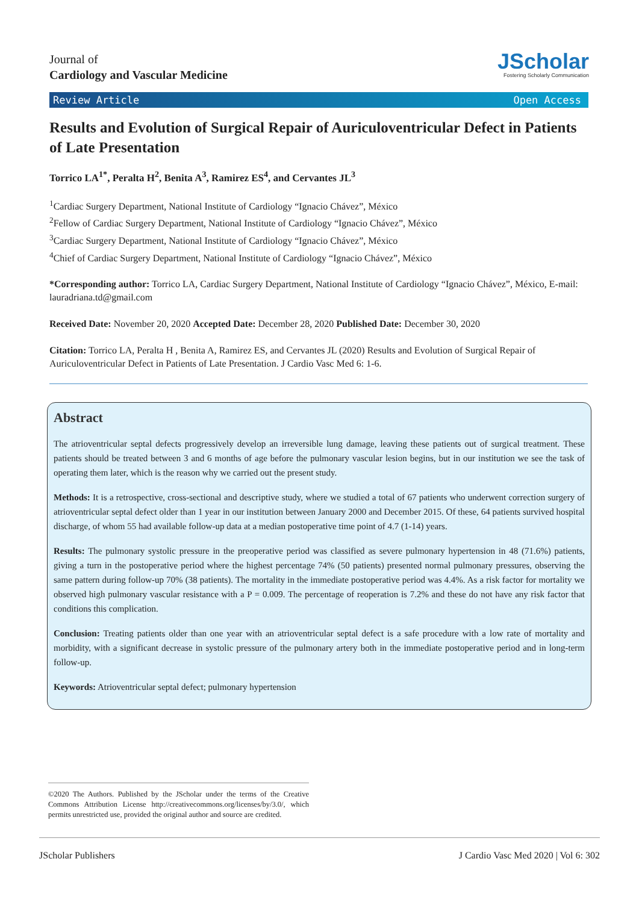Journal of
Cardiology and Vascular Medicine
JScholar
Fostering Scholarly Communication
Review Article Open Access
Results and Evolution of Surgical Repair of Auriculoventricular Defect in Patients of Late Presentation
Torrico LA<sup>1*</sup>, Peralta H<sup>2</sup>, Benita A<sup>3</sup>, Ramirez ES<sup>4</sup>, and Cervantes JL<sup>3</sup>
<sup>1</sup> Cardiac Surgery Department, National Institute of Cardiology “Ignacio Chávez”, México
<sup>2</sup> Fellow of Cardiac Surgery Department, National Institute of Cardiology “Ignacio Chávez”, México
<sup>3</sup> Cardiac Surgery Department, National Institute of Cardiology “Ignacio Chávez”, México
<sup>4</sup> Chief of Cardiac Surgery Department, National Institute of Cardiology “Ignacio Chávez”, México
*Corresponding author: Torrico LA, Cardiac Surgery Department, National Institute of Cardiology “Ignacio Chávez”, México, E-mail: lauradriana.td@gmail.com
Received Date: November 20, 2020 Accepted Date: December 28, 2020 Published Date: December 30, 2020
Citation: Torrico LA, Peralta H , Benita A, Ramirez ES, and Cervantes JL (2020) Results and Evolution of Surgical Repair of Auriculoventricular Defect in Patients of Late Presentation. J Cardio Vasc Med 6: 1-6.
Abstract
The atrioventricular septal defects progressively develop an irreversible lung damage, leaving these patients out of surgical treatment. These patients should be treated between 3 and 6 months of age before the pulmonary vascular lesion begins, but in our institution we see the task of operating them later, which is the reason why we carried out the present study.
Methods: It is a retrospective, cross-sectional and descriptive study, where we studied a total of 67 patients who underwent correction surgery of atrioventricular septal defect older than 1 year in our institution between January 2000 and December 2015. Of these, 64 patients survived hospital discharge, of whom 55 had available follow-up data at a median postoperative time point of 4.7 (1-14) years.
Results: The pulmonary systolic pressure in the preoperative period was classified as severe pulmonary hypertension in 48 (71.6%) patients, giving a turn in the postoperative period where the highest percentage 74% (50 patients) presented normal pulmonary pressures, observing the same pattern during follow-up 70% (38 patients). The mortality in the immediate postoperative period was 4.4%. As a risk factor for mortality we observed high pulmonary vascular resistance with a P = 0.009. The percentage of reoperation is 7.2% and these do not have any risk factor that conditions this complication.
Conclusion: Treating patients older than one year with an atrioventricular septal defect is a safe procedure with a low rate of mortality and morbidity, with a significant decrease in systolic pressure of the pulmonary artery both in the immediate postoperative period and in long-term follow-up.
Keywords: Atrioventricular septal defect; pulmonary hypertension
©2020 The Authors. Published by the JScholar under the terms of the Creative Commons Attribution License http://creativecommons.org/licenses/by/3.0/, which permits unrestricted use, provided the original author and source are credited.
JScholar Publishers J Cardio Vasc Med 2020 | Vol 6: 302